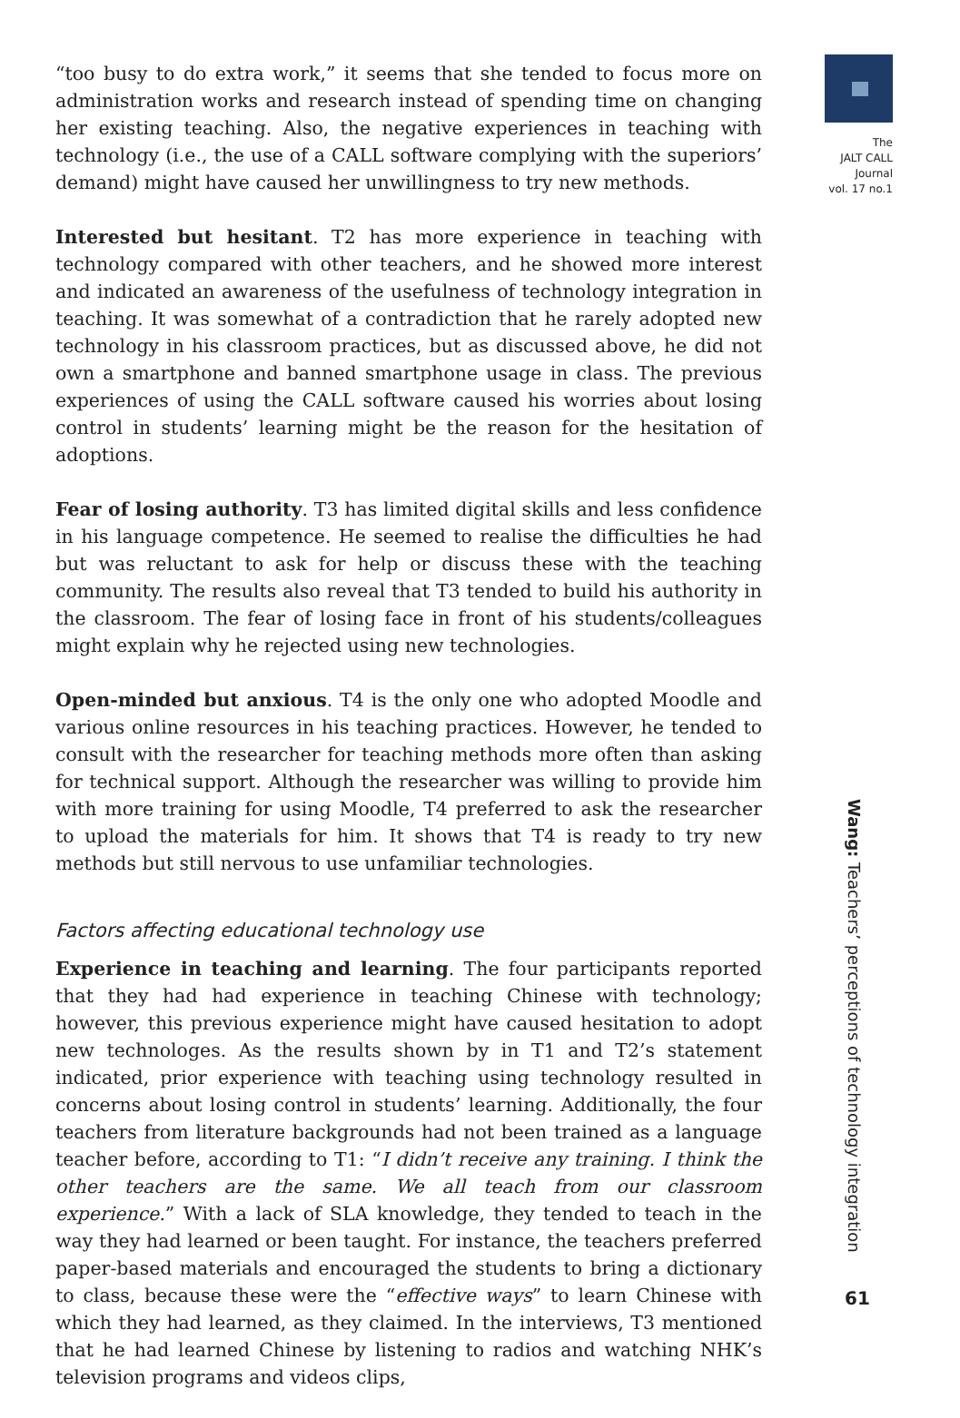The
JALT CALL
Journal
vol. 17 no.1
“too busy to do extra work,” it seems that she tended to focus more on administration works and research instead of spending time on changing her existing teaching. Also, the negative experiences in teaching with technology (i.e., the use of a CALL software complying with the superiors’ demand) might have caused her unwillingness to try new methods.
Interested but hesitant. T2 has more experience in teaching with technology compared with other teachers, and he showed more interest and indicated an awareness of the usefulness of technology integration in teaching. It was somewhat of a contradiction that he rarely adopted new technology in his classroom practices, but as discussed above, he did not own a smartphone and banned smartphone usage in class. The previous experiences of using the CALL software caused his worries about losing control in students’ learning might be the reason for the hesitation of adoptions.
Fear of losing authority. T3 has limited digital skills and less confidence in his language competence. He seemed to realise the difficulties he had but was reluctant to ask for help or discuss these with the teaching community. The results also reveal that T3 tended to build his authority in the classroom. The fear of losing face in front of his students/colleagues might explain why he rejected using new technologies.
Open-minded but anxious. T4 is the only one who adopted Moodle and various online resources in his teaching practices. However, he tended to consult with the researcher for teaching methods more often than asking for technical support. Although the researcher was willing to provide him with more training for using Moodle, T4 preferred to ask the researcher to upload the materials for him. It shows that T4 is ready to try new methods but still nervous to use unfamiliar technologies.
Factors affecting educational technology use
Experience in teaching and learning. The four participants reported that they had had experience in teaching Chinese with technology; however, this previous experience might have caused hesitation to adopt new technologes. As the results shown by in T1 and T2’s statement indicated, prior experience with teaching using technology resulted in concerns about losing control in students’ learning. Additionally, the four teachers from literature backgrounds had not been trained as a language teacher before, according to T1: “I didn’t receive any training. I think the other teachers are the same. We all teach from our classroom experience.” With a lack of SLA knowledge, they tended to teach in the way they had learned or been taught. For instance, the teachers preferred paper-based materials and encouraged the students to bring a dictionary to class, because these were the “effective ways” to learn Chinese with which they had learned, as they claimed. In the interviews, T3 mentioned that he had learned Chinese by listening to radios and watching NHK’s television programs and videos clips,
Wang: Teachers’ perceptions of technology integration
61